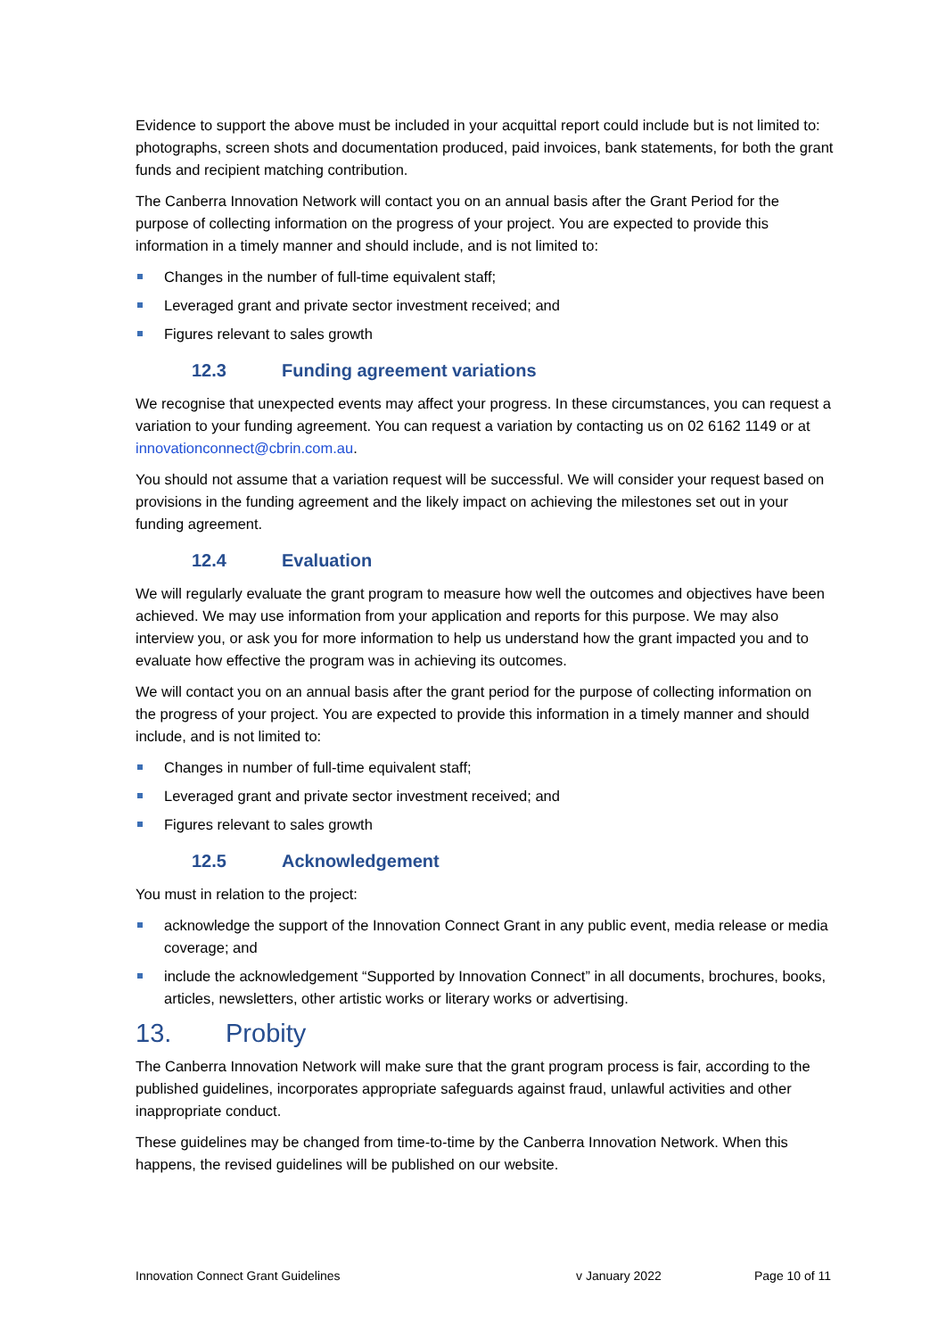Evidence to support the above must be included in your acquittal report could include but is not limited to: photographs, screen shots and documentation produced, paid invoices, bank statements, for both the grant funds and recipient matching contribution.
The Canberra Innovation Network will contact you on an annual basis after the Grant Period for the purpose of collecting information on the progress of your project. You are expected to provide this information in a timely manner and should include, and is not limited to:
Changes in the number of full-time equivalent staff;
Leveraged grant and private sector investment received; and
Figures relevant to sales growth
12.3 Funding agreement variations
We recognise that unexpected events may affect your progress. In these circumstances, you can request a variation to your funding agreement. You can request a variation by contacting us on 02 6162 1149 or at innovationconnect@cbrin.com.au.
You should not assume that a variation request will be successful. We will consider your request based on provisions in the funding agreement and the likely impact on achieving the milestones set out in your funding agreement.
12.4 Evaluation
We will regularly evaluate the grant program to measure how well the outcomes and objectives have been achieved. We may use information from your application and reports for this purpose. We may also interview you, or ask you for more information to help us understand how the grant impacted you and to evaluate how effective the program was in achieving its outcomes.
We will contact you on an annual basis after the grant period for the purpose of collecting information on the progress of your project. You are expected to provide this information in a timely manner and should include, and is not limited to:
Changes in number of full-time equivalent staff;
Leveraged grant and private sector investment received; and
Figures relevant to sales growth
12.5 Acknowledgement
You must in relation to the project:
acknowledge the support of the Innovation Connect Grant in any public event, media release or media coverage; and
include the acknowledgement “Supported by Innovation Connect” in all documents, brochures, books, articles, newsletters, other artistic works or literary works or advertising.
13. Probity
The Canberra Innovation Network will make sure that the grant program process is fair, according to the published guidelines, incorporates appropriate safeguards against fraud, unlawful activities and other inappropriate conduct.
These guidelines may be changed from time-to-time by the Canberra Innovation Network. When this happens, the revised guidelines will be published on our website.
Innovation Connect Grant Guidelines v January 2022 Page 10 of 11